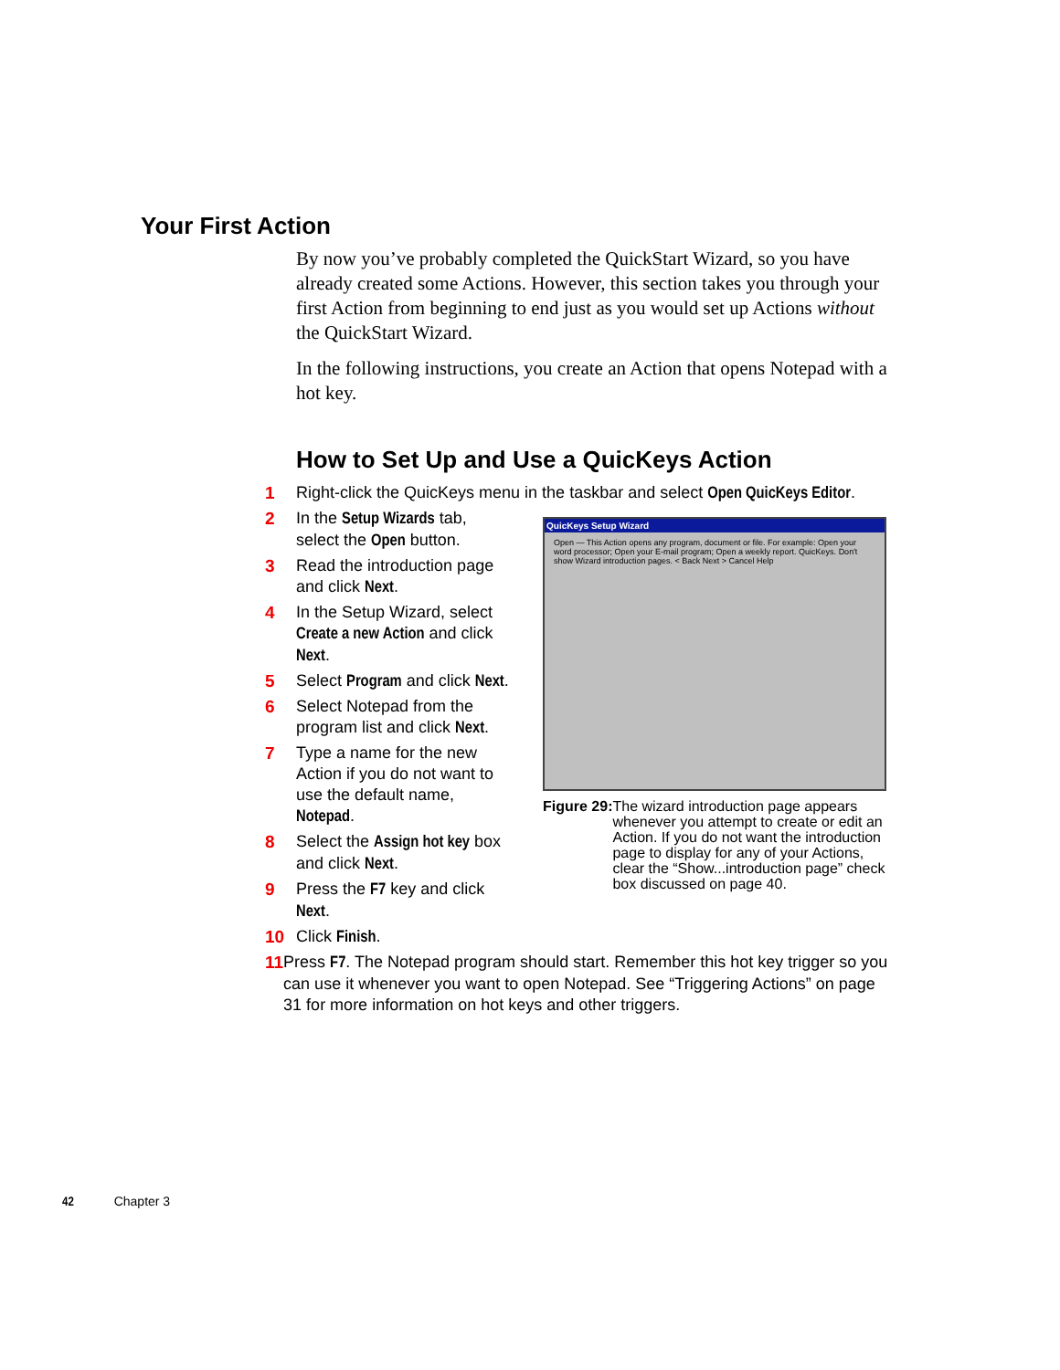Your First Action
By now you’ve probably completed the QuickStart Wizard, so you have already created some Actions. However, this section takes you through your first Action from beginning to end just as you would set up Actions without the QuickStart Wizard.
In the following instructions, you create an Action that opens Notepad with a hot key.
How to Set Up and Use a QuicKeys Action
1 Right-click the QuicKeys menu in the taskbar and select Open QuicKeys Editor.
2 In the Setup Wizards tab, select the Open button.
3 Read the introduction page and click Next.
4 In the Setup Wizard, select Create a new Action and click Next.
5 Select Program and click Next.
6 Select Notepad from the program list and click Next.
7 Type a name for the new Action if you do not want to use the default name, Notepad.
8 Select the Assign hot key box and click Next.
9 Press the F7 key and click Next.
10 Click Finish.
11 Press F7. The Notepad program should start. Remember this hot key trigger so you can use it whenever you want to open Notepad. See “Triggering Actions” on page 31 for more information on hot keys and other triggers.
QuicKeys Setup Wizard
Open — This Action opens any program, document or file. For example: Open your word processor; Open your E-mail program; Open a weekly report. QuicKeys. Don't show Wizard introduction pages. < Back Next > Cancel Help
Figure 29: The wizard introduction page appears whenever you attempt to create or edit an Action. If you do not want the introduction page to display for any of your Actions, clear the “Show...introduction page” check box discussed on page 40.
42 Chapter 3